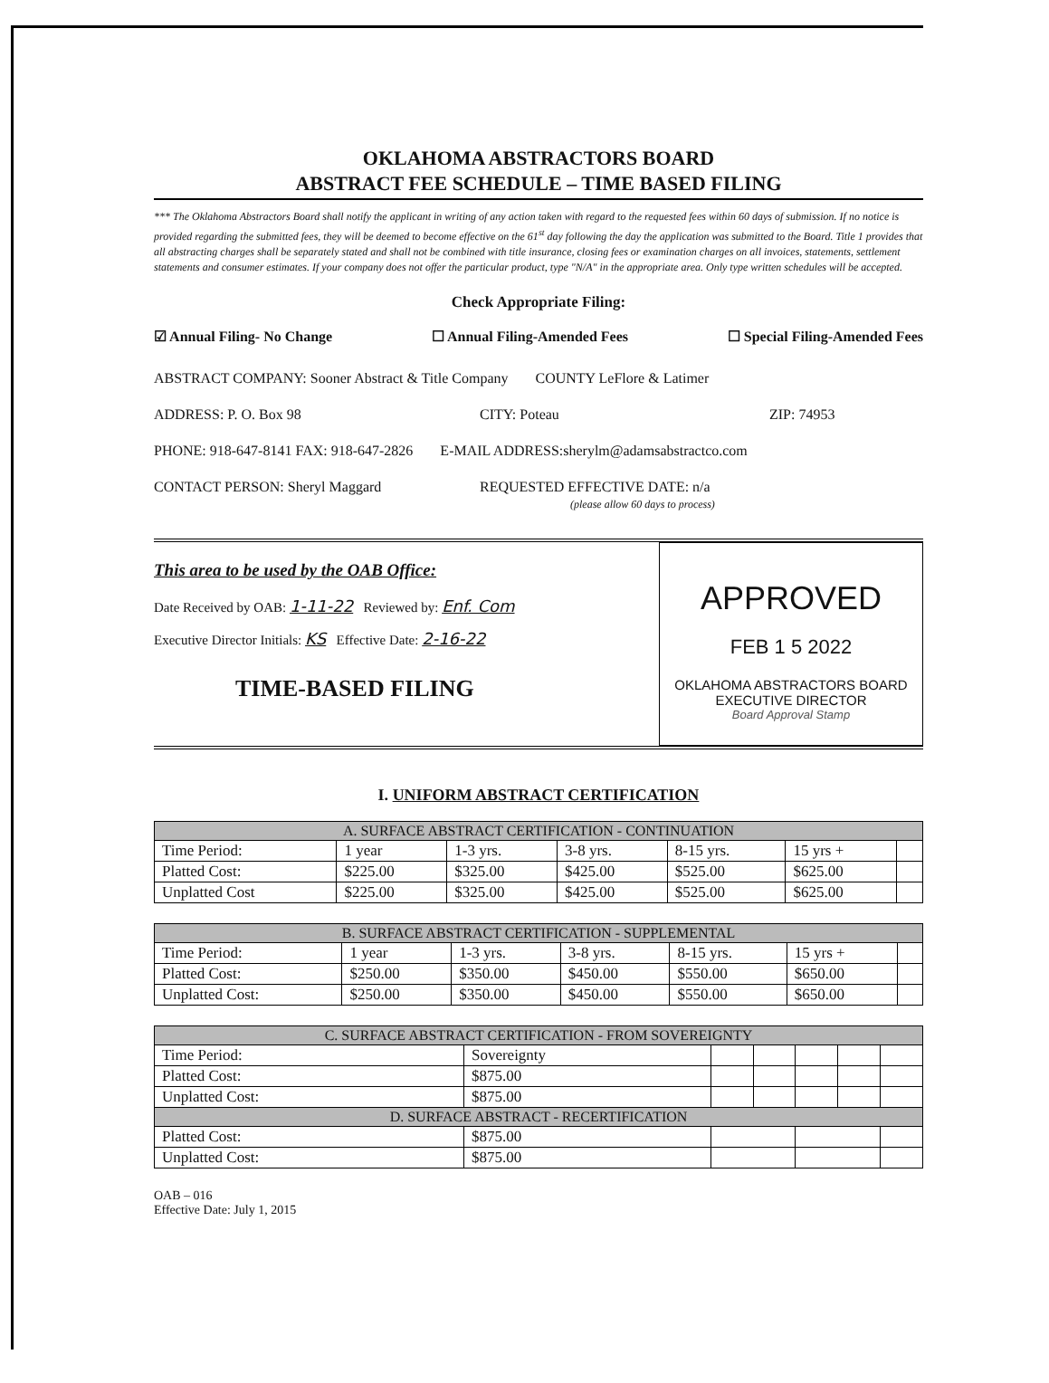OKLAHOMA ABSTRACTORS BOARD
ABSTRACT FEE SCHEDULE – TIME BASED FILING
*** The Oklahoma Abstractors Board shall notify the applicant in writing of any action taken with regard to the requested fees within 60 days of submission. If no notice is provided regarding the submitted fees, they will be deemed to become effective on the 61<sup>st</sup> day following the day the application was submitted to the Board. Title 1 provides that all abstracting charges shall be separately stated and shall not be combined with title insurance, closing fees or examination charges on all invoices, statements, settlement statements and consumer estimates. If your company does not offer the particular product, type "N/A" in the appropriate area. Only type written schedules will be accepted.
Check Appropriate Filing:
☑ Annual Filing- No Change ☐ Annual Filing-Amended Fees ☐ Special Filing-Amended Fees
ABSTRACT COMPANY: Sooner Abstract & Title Company COUNTY LeFlore & Latimer
ADDRESS: P. O. Box 98 CITY: Poteau ZIP: 74953
PHONE: 918-647-8141 FAX: 918-647-2826 E-MAIL ADDRESS:sherylm@adamsabstractco.com
CONTACT PERSON: Sheryl Maggard REQUESTED EFFECTIVE DATE: n/a
(please allow 60 days to process)
This area to be used by the OAB Office:
Date Received by OAB: 1-11-22 Reviewed by: Enf. Com
Executive Director Initials: KS Effective Date: 2-16-22
TIME-BASED FILING
APPROVED
FEB 1 5 2022
OKLAHOMA ABSTRACTORS BOARD
EXECUTIVE DIRECTOR
Board Approval Stamp
I. UNIFORM ABSTRACT CERTIFICATION
| A. SURFACE ABSTRACT CERTIFICATION - CONTINUATION | | | | | | |
| --- | --- | --- | --- | --- | --- | --- |
| Time Period: | 1 year | 1-3 yrs. | 3-8 yrs. | 8-15 yrs. | 15 yrs + | |
| Platted Cost: | $225.00 | $325.00 | $425.00 | $525.00 | $625.00 | |
| Unplatted Cost | $225.00 | $325.00 | $425.00 | $525.00 | $625.00 | |
| B. SURFACE ABSTRACT CERTIFICATION - SUPPLEMENTAL | | | | | | |
| --- | --- | --- | --- | --- | --- | --- |
| Time Period: | 1 year | 1-3 yrs. | 3-8 yrs. | 8-15 yrs. | 15 yrs + | |
| Platted Cost: | $250.00 | $350.00 | $450.00 | $550.00 | $650.00 | |
| Unplatted Cost: | $250.00 | $350.00 | $450.00 | $550.00 | $650.00 | |
| C. SURFACE ABSTRACT CERTIFICATION - FROM SOVEREIGNTY | | | | | | |
| --- | --- | --- | --- | --- | --- | --- |
| Time Period: | Sovereignty | | | | | |
| Platted Cost: | $875.00 | | | | | |
| Unplatted Cost: | $875.00 | | | | | |
| D. SURFACE ABSTRACT - RECERTIFICATION | | | | | | |
| Platted Cost: | $875.00 | | | | | |
| Unplatted Cost: | $875.00 | | | | | |
OAB – 016
Effective Date: July 1, 2015